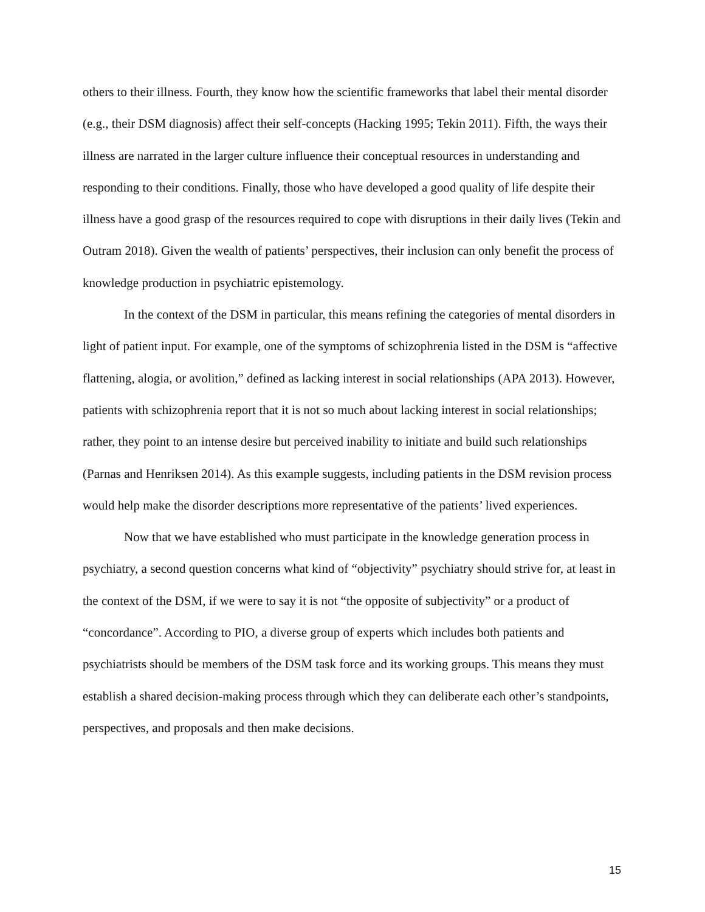others to their illness. Fourth, they know how the scientific frameworks that label their mental disorder (e.g., their DSM diagnosis) affect their self-concepts (Hacking 1995; Tekin 2011). Fifth, the ways their illness are narrated in the larger culture influence their conceptual resources in understanding and responding to their conditions. Finally, those who have developed a good quality of life despite their illness have a good grasp of the resources required to cope with disruptions in their daily lives (Tekin and Outram 2018). Given the wealth of patients’ perspectives, their inclusion can only benefit the process of knowledge production in psychiatric epistemology.
In the context of the DSM in particular, this means refining the categories of mental disorders in light of patient input. For example, one of the symptoms of schizophrenia listed in the DSM is “affective flattening, alogia, or avolition,” defined as lacking interest in social relationships (APA 2013). However, patients with schizophrenia report that it is not so much about lacking interest in social relationships; rather, they point to an intense desire but perceived inability to initiate and build such relationships (Parnas and Henriksen 2014). As this example suggests, including patients in the DSM revision process would help make the disorder descriptions more representative of the patients’ lived experiences.
Now that we have established who must participate in the knowledge generation process in psychiatry, a second question concerns what kind of “objectivity” psychiatry should strive for, at least in the context of the DSM, if we were to say it is not “the opposite of subjectivity” or a product of “concordance”. According to PIO, a diverse group of experts which includes both patients and psychiatrists should be members of the DSM task force and its working groups. This means they must establish a shared decision-making process through which they can deliberate each other’s standpoints, perspectives, and proposals and then make decisions.
15